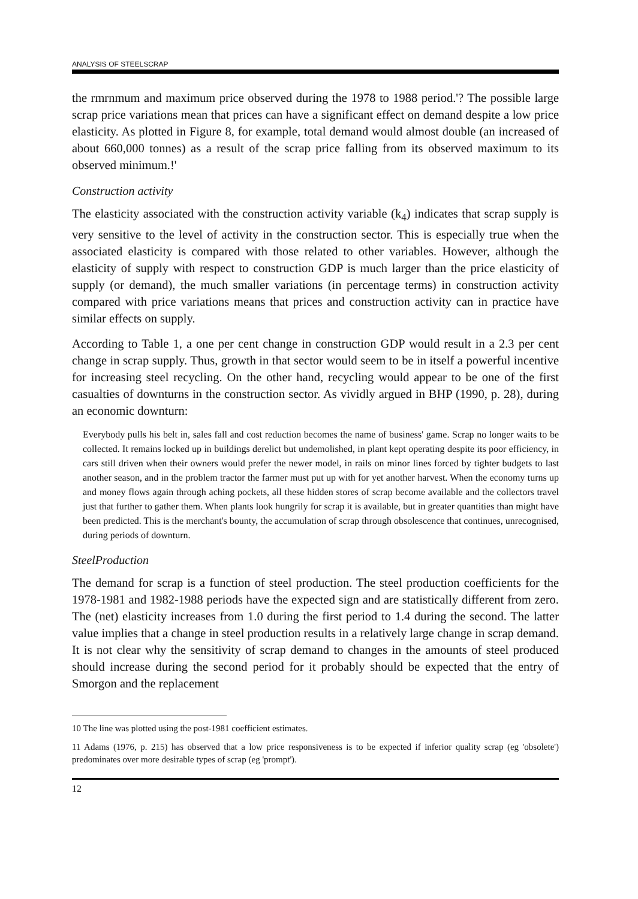ANALYSIS OF STEELSCRAP
the rmrnmum and maximum price observed during the 1978 to 1988 period.'? The possible large scrap price variations mean that prices can have a significant effect on demand despite a low price elasticity. As plotted in Figure 8, for example, total demand would almost double (an increased of about 660,000 tonnes) as a result of the scrap price falling from its observed maximum to its observed minimum.!'
Construction activity
The elasticity associated with the construction activity variable (k<sub>4</sub>) indicates that scrap supply is very sensitive to the level of activity in the construction sector. This is especially true when the associated elasticity is compared with those related to other variables. However, although the elasticity of supply with respect to construction GDP is much larger than the price elasticity of supply (or demand), the much smaller variations (in percentage terms) in construction activity compared with price variations means that prices and construction activity can in practice have similar effects on supply.
According to Table 1, a one per cent change in construction GDP would result in a 2.3 per cent change in scrap supply. Thus, growth in that sector would seem to be in itself a powerful incentive for increasing steel recycling. On the other hand, recycling would appear to be one of the first casualties of downturns in the construction sector. As vividly argued in BHP (1990, p. 28), during an economic downturn:
Everybody pulls his belt in, sales fall and cost reduction becomes the name of business' game. Scrap no longer waits to be collected. It remains locked up in buildings derelict but undemolished, in plant kept operating despite its poor efficiency, in cars still driven when their owners would prefer the newer model, in rails on minor lines forced by tighter budgets to last another season, and in the problem tractor the farmer must put up with for yet another harvest. When the economy turns up and money flows again through aching pockets, all these hidden stores of scrap become available and the collectors travel just that further to gather them. When plants look hungrily for scrap it is available, but in greater quantities than might have been predicted. This is the merchant's bounty, the accumulation of scrap through obsolescence that continues, unrecognised, during periods of downturn.
SteelProduction
The demand for scrap is a function of steel production. The steel production coefficients for the 1978-1981 and 1982-1988 periods have the expected sign and are statistically different from zero. The (net) elasticity increases from 1.0 during the first period to 1.4 during the second. The latter value implies that a change in steel production results in a relatively large change in scrap demand. It is not clear why the sensitivity of scrap demand to changes in the amounts of steel produced should increase during the second period for it probably should be expected that the entry of Smorgon and the replacement
10 The line was plotted using the post-1981 coefficient estimates.
11 Adams (1976, p. 215) has observed that a low price responsiveness is to be expected if inferior quality scrap (eg 'obsolete') predominates over more desirable types of scrap (eg 'prompt').
12